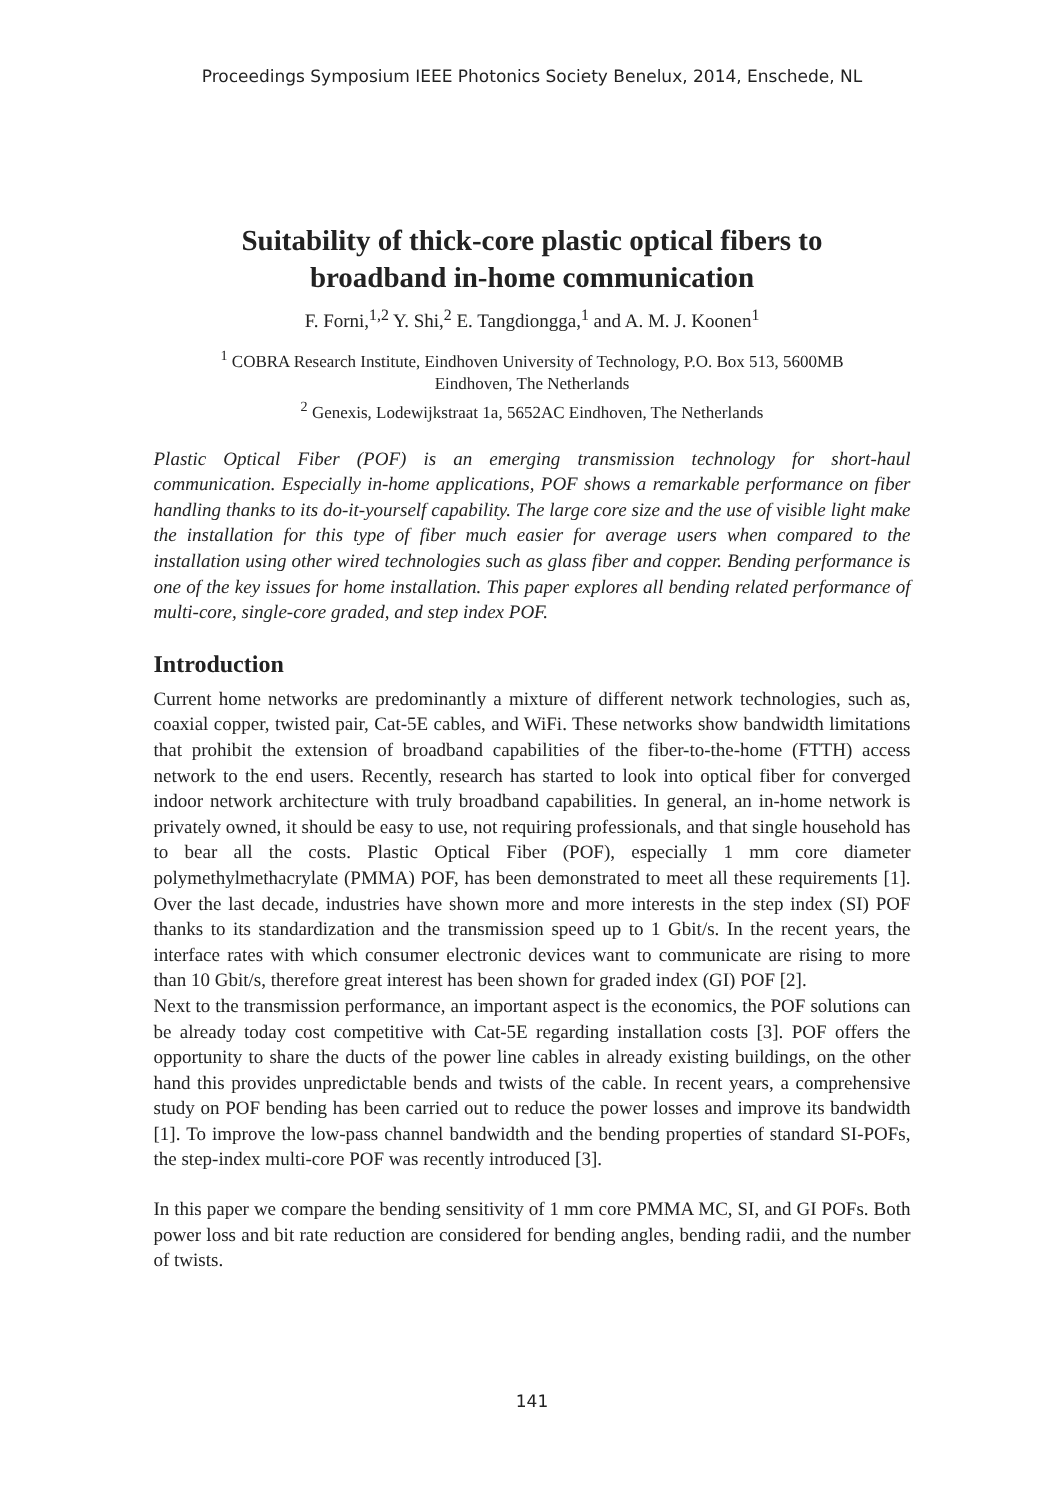Proceedings Symposium IEEE Photonics Society Benelux, 2014, Enschede, NL
Suitability of thick-core plastic optical fibers to
broadband in-home communication
F. Forni,<sup>1,2</sup> Y. Shi,<sup>2</sup> E. Tangdiongga,<sup>1</sup> and A. M. J. Koonen<sup>1</sup>
<sup>1</sup> COBRA Research Institute, Eindhoven University of Technology, P.O. Box 513, 5600MB
Eindhoven, The Netherlands
<sup>2</sup> Genexis, Lodewijkstraat 1a, 5652AC Eindhoven, The Netherlands
Plastic Optical Fiber (POF) is an emerging transmission technology for short-haul communication. Especially in-home applications, POF shows a remarkable performance on fiber handling thanks to its do-it-yourself capability. The large core size and the use of visible light make the installation for this type of fiber much easier for average users when compared to the installation using other wired technologies such as glass fiber and copper. Bending performance is one of the key issues for home installation. This paper explores all bending related performance of multi-core, single-core graded, and step index POF.
Introduction
Current home networks are predominantly a mixture of different network technologies, such as, coaxial copper, twisted pair, Cat-5E cables, and WiFi. These networks show bandwidth limitations that prohibit the extension of broadband capabilities of the fiber-to-the-home (FTTH) access network to the end users. Recently, research has started to look into optical fiber for converged indoor network architecture with truly broadband capabilities. In general, an in-home network is privately owned, it should be easy to use, not requiring professionals, and that single household has to bear all the costs. Plastic Optical Fiber (POF), especially 1 mm core diameter polymethylmethacrylate (PMMA) POF, has been demonstrated to meet all these requirements [1]. Over the last decade, industries have shown more and more interests in the step index (SI) POF thanks to its standardization and the transmission speed up to 1 Gbit/s. In the recent years, the interface rates with which consumer electronic devices want to communicate are rising to more than 10 Gbit/s, therefore great interest has been shown for graded index (GI) POF [2].
Next to the transmission performance, an important aspect is the economics, the POF solutions can be already today cost competitive with Cat-5E regarding installation costs [3]. POF offers the opportunity to share the ducts of the power line cables in already existing buildings, on the other hand this provides unpredictable bends and twists of the cable. In recent years, a comprehensive study on POF bending has been carried out to reduce the power losses and improve its bandwidth [1]. To improve the low-pass channel bandwidth and the bending properties of standard SI-POFs, the step-index multi-core POF was recently introduced [3].
In this paper we compare the bending sensitivity of 1 mm core PMMA MC, SI, and GI POFs. Both power loss and bit rate reduction are considered for bending angles, bending radii, and the number of twists.
141